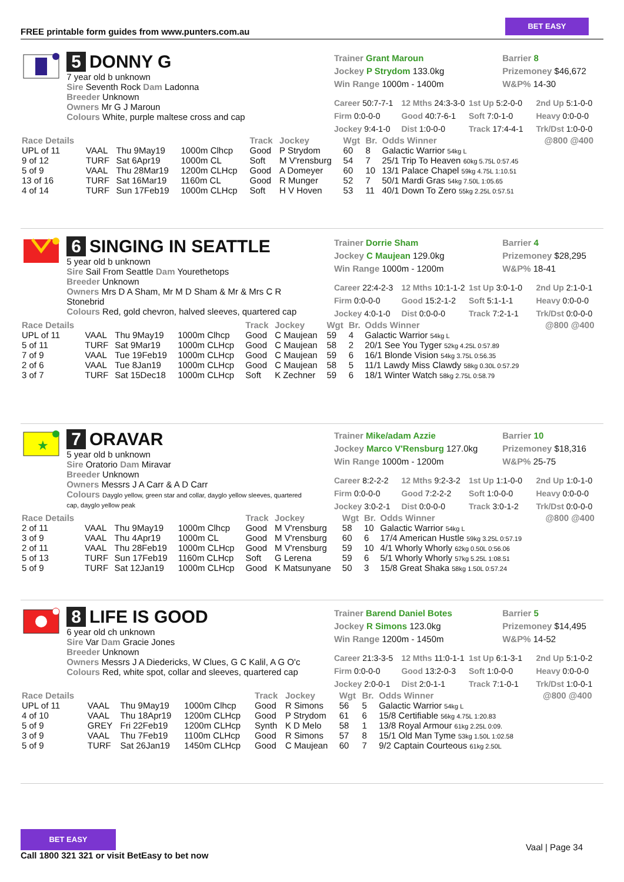FREE printable form guides from www.punters.com.au
BET EASY
5 DONNY G
7 year old b unknown
Sire Seventh Rock Dam Ladonna
Breeder Unknown
Owners Mr G J Maroun
Colours White, purple maltese cross and cap
Trainer Grant Maroun
Jockey P Strydom 133.0kg
Win Range 1000m - 1400m
Barrier 8
Prizemoney $46,672
W&P% 14-30
Career 50:7-7-1 12 Mths 24:3-3-0 1st Up 5:2-0-0 2nd Up 5:1-0-0 Firm 0:0-0-0 Good 40:7-6-1 Soft 7:0-1-0 Heavy 0:0-0-0 Jockey 9:4-1-0 Dist 1:0-0-0 Track 17:4-4-1 Trk/Dst 1:0-0-0
| Race Details | | | | Track | Jockey | Wgt | Br. | Odds Winner | @800 @400 |
| --- | --- | --- | --- | --- | --- | --- | --- | --- | --- |
| UPL of 11 | VAAL | Thu 9May19 | 1000m Clhcp | Good | P Strydom | 60 | 8 | Galactic Warrior 54kg L | |
| 9 of 12 | TURF | Sat 6Apr19 | 1000m CL | Soft | M V'rensburg | 54 | 7 | 25/1 Trip To Heaven 60kg 5.75L 0:57.45 | |
| 5 of 9 | VAAL | Thu 28Mar19 | 1200m CLHcp | Good | A Domeyer | 60 | 10 | 13/1 Palace Chapel 59kg 4.75L 1:10.51 | |
| 13 of 16 | TURF | Sat 16Mar19 | 1160m CL | Good | R Munger | 52 | 7 | 50/1 Mardi Gras 54kg 7.50L 1:05.65 | |
| 4 of 14 | TURF | Sun 17Feb19 | 1000m CLHcp | Soft | H V Hoven | 53 | 11 | 40/1 Down To Zero 55kg 2.25L 0:57.51 | |
6 SINGING IN SEATTLE
5 year old b unknown
Sire Sail From Seattle Dam Yourethetops
Breeder Unknown
Owners Mrs D A Sham, Mr M D Sham & Mr & Mrs C R Stonebrid
Colours Red, gold chevron, halved sleeves, quartered cap
Trainer Dorrie Sham
Jockey C Maujean 129.0kg
Win Range 1000m - 1200m
Barrier 4
Prizemoney $28,295
W&P% 18-41
Career 22:4-2-3 12 Mths 10:1-1-2 1st Up 3:0-1-0 2nd Up 2:1-0-1 Firm 0:0-0-0 Good 15:2-1-2 Soft 5:1-1-1 Heavy 0:0-0-0 Jockey 4:0-1-0 Dist 0:0-0-0 Track 7:2-1-1 Trk/Dst 0:0-0-0
| Race Details | | | | Track | Jockey | Wgt | Br. | Odds Winner | @800 @400 |
| --- | --- | --- | --- | --- | --- | --- | --- | --- | --- |
| UPL of 11 | VAAL | Thu 9May19 | 1000m Clhcp | Good | C Maujean | 59 | 4 | Galactic Warrior 54kg L | |
| 5 of 11 | TURF | Sat 9Mar19 | 1000m CLHcp | Good | C Maujean | 58 | 2 | 20/1 See You Tyger 52kg 4.25L 0:57.89 | |
| 7 of 9 | VAAL | Tue 19Feb19 | 1000m CLHcp | Good | C Maujean | 59 | 6 | 16/1 Blonde Vision 54kg 3.75L 0:56.35 | |
| 2 of 6 | VAAL | Tue 8Jan19 | 1000m CLHcp | Good | C Maujean | 58 | 5 | 11/1 Lawdy Miss Clawdy 58kg 0.30L 0:57.29 | |
| 3 of 7 | TURF | Sat 15Dec18 | 1000m CLHcp | Soft | K Zechner | 59 | 6 | 18/1 Winter Watch 58kg 2.75L 0:58.79 | |
★
7 ORAVAR
5 year old b unknown
Sire Oratorio Dam Miravar
Breeder Unknown
Owners Messrs J A Carr & A D Carr
Colours Dayglo yellow, green star and collar, dayglo yellow sleeves, quartered cap, dayglo yellow peak
Trainer Mike/adam Azzie
Jockey Marco V'Rensburg 127.0kg
Win Range 1000m - 1200m
Barrier 10
Prizemoney $18,316
W&P% 25-75
Career 8:2-2-2 12 Mths 9:2-3-2 1st Up 1:1-0-0 2nd Up 1:0-1-0 Firm 0:0-0-0 Good 7:2-2-2 Soft 1:0-0-0 Heavy 0:0-0-0 Jockey 3:0-2-1 Dist 0:0-0-0 Track 3:0-1-2 Trk/Dst 0:0-0-0
| Race Details | | | | Track | Jockey | Wgt | Br. | Odds Winner | @800 @400 |
| --- | --- | --- | --- | --- | --- | --- | --- | --- | --- |
| 2 of 11 | VAAL | Thu 9May19 | 1000m Clhcp | Good | M V'rensburg | 58 | 10 | Galactic Warrior 54kg L | |
| 3 of 9 | VAAL | Thu 4Apr19 | 1000m CL | Good | M V'rensburg | 60 | 6 | 17/4 American Hustle 59kg 3.25L 0:57.19 | |
| 2 of 11 | VAAL | Thu 28Feb19 | 1000m CLHcp | Good | M V'rensburg | 59 | 10 | 4/1 Whorly Whorly 62kg 0.50L 0:56.06 | |
| 5 of 13 | TURF | Sun 17Feb19 | 1160m CLHcp | Soft | G Lerena | 59 | 6 | 5/1 Whorly Whorly 57kg 5.25L 1:08.51 | |
| 5 of 9 | TURF | Sat 12Jan19 | 1000m CLHcp | Good | K Matsunyane | 50 | 3 | 15/8 Great Shaka 58kg 1.50L 0:57.24 | |
8 LIFE IS GOOD
6 year old ch unknown
Sire Var Dam Gracie Jones
Breeder Unknown
Owners Messrs J A Diedericks, W Clues, G C Kalil, A G O'c
Colours Red, white spot, collar and sleeves, quartered cap
Trainer Barend Daniel Botes
Jockey R Simons 123.0kg
Win Range 1200m - 1450m
Barrier 5
Prizemoney $14,495
W&P% 14-52
Career 21:3-3-5 12 Mths 11:0-1-1 1st Up 6:1-3-1 2nd Up 5:1-0-2 Firm 0:0-0-0 Good 13:2-0-3 Soft 1:0-0-0 Heavy 0:0-0-0 Jockey 2:0-0-1 Dist 2:0-1-1 Track 7:1-0-1 Trk/Dst 1:0-0-1
| Race Details | | | | Track | Jockey | Wgt | Br. | Odds Winner | @800 @400 |
| --- | --- | --- | --- | --- | --- | --- | --- | --- | --- |
| UPL of 11 | VAAL | Thu 9May19 | 1000m Clhcp | Good | R Simons | 56 | 5 | Galactic Warrior 54kg L | |
| 4 of 10 | VAAL | Thu 18Apr19 | 1200m CLHcp | Good | P Strydom | 61 | 6 | 15/8 Certifiable 56kg 4.75L 1:20.83 | |
| 5 of 9 | GREY | Fri 22Feb19 | 1200m CLHcp | Synth | K D Melo | 58 | 1 | 13/8 Royal Armour 61kg 2.25L 0:09. | |
| 3 of 9 | VAAL | Thu 7Feb19 | 1100m CLHcp | Good | R Simons | 57 | 8 | 15/1 Old Man Tyme 53kg 1.50L 1:02.58 | |
| 5 of 9 | TURF | Sat 26Jan19 | 1450m CLHcp | Good | C Maujean | 60 | 7 | 9/2 Captain Courteous 61kg 2.50L | |
BET EASY
Call 1800 321 321 or visit BetEasy to bet now
Vaal | Page 34